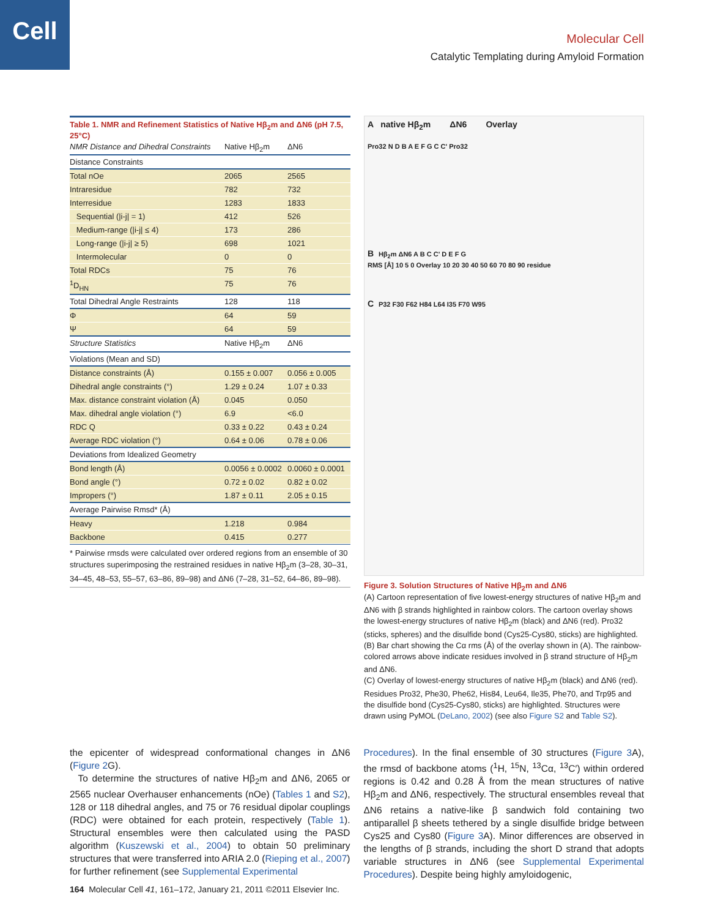Cell
Molecular Cell
Catalytic Templating during Amyloid Formation
Table 1. NMR and Refinement Statistics of Native Hβ<sub>2</sub>m and ΔN6 (pH 7.5, 25°C)
| NMR Distance and Dihedral Constraints | Native Hβ<sub>2</sub>m | ΔN6 |
| --- | --- | --- |
| Distance Constraints | | |
| Total nOe | 2065 | 2565 |
| Intraresidue | 782 | 732 |
| Interresidue | 1283 | 1833 |
| Sequential (/i-j/ = 1) | 412 | 526 |
| Medium-range (/i-j/ ≤ 4) | 173 | 286 |
| Long-range (/i-j/ ≥ 5) | 698 | 1021 |
| Intermolecular | 0 | 0 |
| Total RDCs | 75 | 76 |
| <sup>1</sup> D<sub>HN</sub> | 75 | 76 |
| Total Dihedral Angle Restraints | 128 | 118 |
| Φ | 64 | 59 |
| Ψ | 64 | 59 |
| Structure Statistics | Native Hβ<sub>2</sub>m | ΔN6 |
| Violations (Mean and SD) | | |
| Distance constraints (Å) | 0.155 ± 0.007 | 0.056 ± 0.005 |
| Dihedral angle constraints (°) | 1.29 ± 0.24 | 1.07 ± 0.33 |
| Max. distance constraint violation (Å) | 0.045 | 0.050 |
| Max. dihedral angle violation (°) | 6.9 | <6.0 |
| RDC Q | 0.33 ± 0.22 | 0.43 ± 0.24 |
| Average RDC violation (°) | 0.64 ± 0.06 | 0.78 ± 0.06 |
| Deviations from Idealized Geometry | | |
| Bond length (Å) | 0.0056 ± 0.0002 | 0.0060 ± 0.0001 |
| Bond angle (°) | 0.72 ± 0.02 | 0.82 ± 0.02 |
| Impropers (°) | 1.87 ± 0.11 | 2.05 ± 0.15 |
| Average Pairwise Rmsd* (Å) | | |
| Heavy | 1.218 | 0.984 |
| Backbone | 0.415 | 0.277 |
* Pairwise rmsds were calculated over ordered regions from an ensemble of 30 structures superimposing the restrained residues in native Hβ<sub>2</sub>m (3–28, 30–31, 34–45, 48–53, 55–57, 63–86, 89–98) and ΔN6 (7–28, 31–52, 64–86, 89–98).
A native Hβ<sub>2</sub>m ΔN6 Overlay
Pro32 N D B A E F G C C' Pro32
B Hβ<sub>2</sub>m ΔN6 A B C C' D E F G
RMS [Å] 10 5 0 Overlay 10 20 30 40 50 60 70 80 90 residue
C P32 F30 F62 H84 L64 I35 F70 W95
Figure 3. Solution Structures of Native Hβ<sub>2</sub>m and ΔN6
(A) Cartoon representation of five lowest-energy structures of native Hβ<sub>2</sub>m and ΔN6 with β strands highlighted in rainbow colors. The cartoon overlay shows the lowest-energy structures of native Hβ<sub>2</sub>m (black) and ΔN6 (red). Pro32 (sticks, spheres) and the disulfide bond (Cys25-Cys80, sticks) are highlighted.
(B) Bar chart showing the Cα rms (Å) of the overlay shown in (A). The rainbow-colored arrows above indicate residues involved in β strand structure of Hβ<sub>2</sub>m and ΔN6.
(C) Overlay of lowest-energy structures of native Hβ<sub>2</sub>m (black) and ΔN6 (red). Residues Pro32, Phe30, Phe62, His84, Leu64, Ile35, Phe70, and Trp95 and the disulfide bond (Cys25-Cys80, sticks) are highlighted. Structures were drawn using PyMOL (DeLano, 2002) (see also Figure S2 and Table S2).
the epicenter of widespread conformational changes in ΔN6 (Figure 2 G).
To determine the structures of native Hβ<sub>2</sub>m and ΔN6, 2065 or 2565 nuclear Overhauser enhancements (nOe) (Tables 1 and S2), 128 or 118 dihedral angles, and 75 or 76 residual dipolar couplings (RDC) were obtained for each protein, respectively (Table 1). Structural ensembles were then calculated using the PASD algorithm (Kuszewski et al., 2004) to obtain 50 preliminary structures that were transferred into ARIA 2.0 (Rieping et al., 2007) for further refinement (see Supplemental Experimental
Procedures). In the final ensemble of 30 structures (Figure 3 A), the rmsd of backbone atoms (<sup>1</sup>H, <sup>15</sup>N, <sup>13</sup>Cα, <sup>13</sup>C′) within ordered regions is 0.42 and 0.28 Å from the mean structures of native Hβ<sub>2</sub>m and ΔN6, respectively. The structural ensembles reveal that ΔN6 retains a native-like β sandwich fold containing two antiparallel β sheets tethered by a single disulfide bridge between Cys25 and Cys80 (Figure 3 A). Minor differences are observed in the lengths of β strands, including the short D strand that adopts variable structures in ΔN6 (see Supplemental Experimental Procedures). Despite being highly amyloidogenic,
164 Molecular Cell 41, 161–172, January 21, 2011 ©2011 Elsevier Inc.